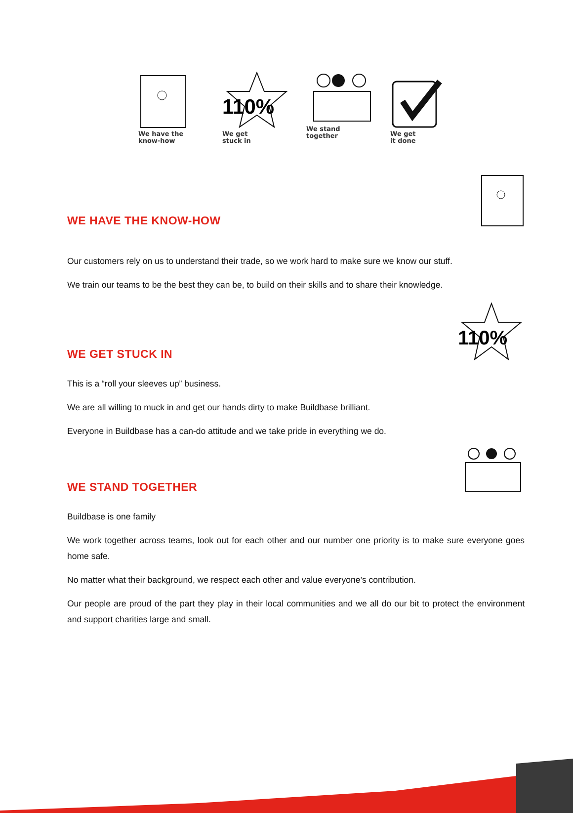We have the
know-how
110%
We get
stuck in
We stand
together
We get
it done
WE HAVE THE KNOW-HOW
Our customers rely on us to understand their trade, so we work hard to make sure we know our stuff.
We train our teams to be the best they can be, to build on their skills and to share their knowledge.
WE GET STUCK IN
110%
This is a “roll your sleeves up” business.
We are all willing to muck in and get our hands dirty to make Buildbase brilliant.
Everyone in Buildbase has a can-do attitude and we take pride in everything we do.
WE STAND TOGETHER
Buildbase is one family
We work together across teams, look out for each other and our number one priority is to make sure everyone goes home safe.
No matter what their background, we respect each other and value everyone’s contribution.
Our people are proud of the part they play in their local communities and we all do our bit to protect the environment and support charities large and small.